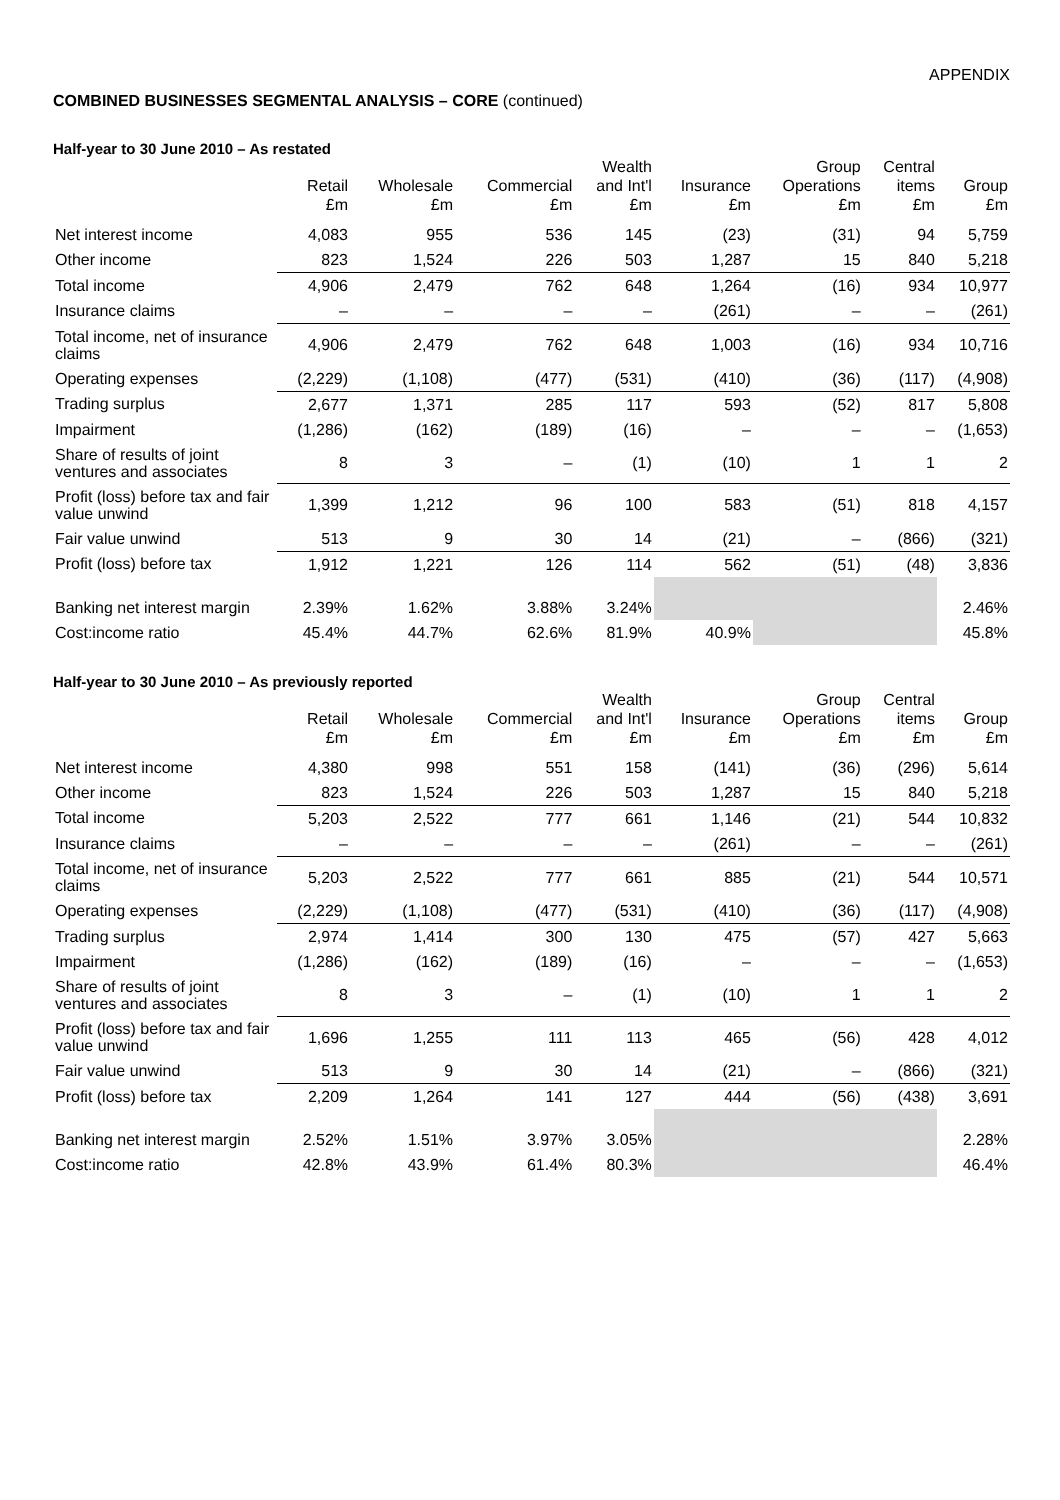APPENDIX
COMBINED BUSINESSES SEGMENTAL ANALYSIS – CORE (continued)
Half-year to 30 June 2010 – As restated
| | Retail £m | Wholesale £m | Commercial £m | Wealth and Int'l £m | Insurance £m | Group Operations £m | Central items £m | Group £m |
| --- | --- | --- | --- | --- | --- | --- | --- | --- |
| Net interest income | 4,083 | 955 | 536 | 145 | (23) | (31) | 94 | 5,759 |
| Other income | 823 | 1,524 | 226 | 503 | 1,287 | 15 | 840 | 5,218 |
| Total income | 4,906 | 2,479 | 762 | 648 | 1,264 | (16) | 934 | 10,977 |
| Insurance claims | – | – | – | – | (261) | – | – | (261) |
| Total income, net of insurance claims | 4,906 | 2,479 | 762 | 648 | 1,003 | (16) | 934 | 10,716 |
| Operating expenses | (2,229) | (1,108) | (477) | (531) | (410) | (36) | (117) | (4,908) |
| Trading surplus | 2,677 | 1,371 | 285 | 117 | 593 | (52) | 817 | 5,808 |
| Impairment | (1,286) | (162) | (189) | (16) | – | – | – | (1,653) |
| Share of results of joint ventures and associates | 8 | 3 | – | (1) | (10) | 1 | 1 | 2 |
| Profit (loss) before tax and fair value unwind | 1,399 | 1,212 | 96 | 100 | 583 | (51) | 818 | 4,157 |
| Fair value unwind | 513 | 9 | 30 | 14 | (21) | – | (866) | (321) |
| Profit (loss) before tax | 1,912 | 1,221 | 126 | 114 | 562 | (51) | (48) | 3,836 |
| Banking net interest margin | 2.39% | 1.62% | 3.88% | 3.24% | | | | 2.46% |
| Cost:income ratio | 45.4% | 44.7% | 62.6% | 81.9% | 40.9% | | | 45.8% |
Half-year to 30 June 2010 – As previously reported
| | Retail £m | Wholesale £m | Commercial £m | Wealth and Int'l £m | Insurance £m | Group Operations £m | Central items £m | Group £m |
| --- | --- | --- | --- | --- | --- | --- | --- | --- |
| Net interest income | 4,380 | 998 | 551 | 158 | (141) | (36) | (296) | 5,614 |
| Other income | 823 | 1,524 | 226 | 503 | 1,287 | 15 | 840 | 5,218 |
| Total income | 5,203 | 2,522 | 777 | 661 | 1,146 | (21) | 544 | 10,832 |
| Insurance claims | – | – | – | – | (261) | – | – | (261) |
| Total income, net of insurance claims | 5,203 | 2,522 | 777 | 661 | 885 | (21) | 544 | 10,571 |
| Operating expenses | (2,229) | (1,108) | (477) | (531) | (410) | (36) | (117) | (4,908) |
| Trading surplus | 2,974 | 1,414 | 300 | 130 | 475 | (57) | 427 | 5,663 |
| Impairment | (1,286) | (162) | (189) | (16) | – | – | – | (1,653) |
| Share of results of joint ventures and associates | 8 | 3 | – | (1) | (10) | 1 | 1 | 2 |
| Profit (loss) before tax and fair value unwind | 1,696 | 1,255 | 111 | 113 | 465 | (56) | 428 | 4,012 |
| Fair value unwind | 513 | 9 | 30 | 14 | (21) | – | (866) | (321) |
| Profit (loss) before tax | 2,209 | 1,264 | 141 | 127 | 444 | (56) | (438) | 3,691 |
| Banking net interest margin | 2.52% | 1.51% | 3.97% | 3.05% | | | | 2.28% |
| Cost:income ratio | 42.8% | 43.9% | 61.4% | 80.3% | | | | 46.4% |